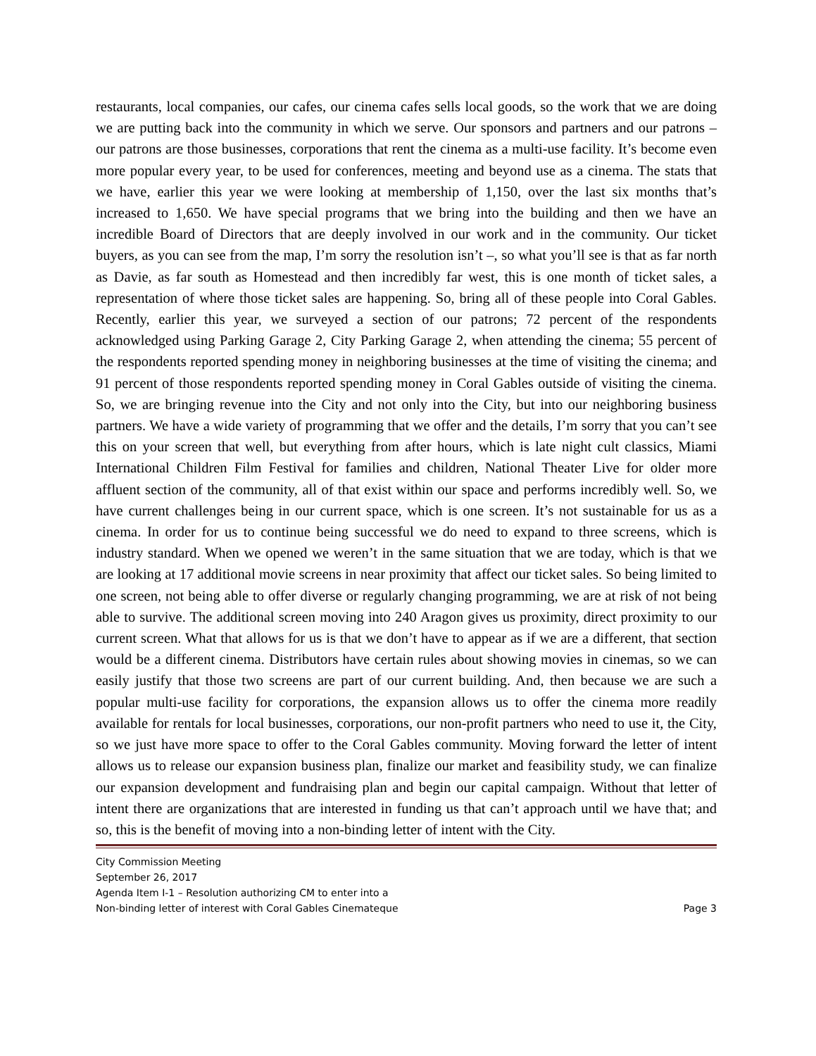restaurants, local companies, our cafes, our cinema cafes sells local goods, so the work that we are doing we are putting back into the community in which we serve. Our sponsors and partners and our patrons – our patrons are those businesses, corporations that rent the cinema as a multi-use facility. It’s become even more popular every year, to be used for conferences, meeting and beyond use as a cinema. The stats that we have, earlier this year we were looking at membership of 1,150, over the last six months that’s increased to 1,650. We have special programs that we bring into the building and then we have an incredible Board of Directors that are deeply involved in our work and in the community. Our ticket buyers, as you can see from the map, I’m sorry the resolution isn’t –, so what you’ll see is that as far north as Davie, as far south as Homestead and then incredibly far west, this is one month of ticket sales, a representation of where those ticket sales are happening. So, bring all of these people into Coral Gables. Recently, earlier this year, we surveyed a section of our patrons; 72 percent of the respondents acknowledged using Parking Garage 2, City Parking Garage 2, when attending the cinema; 55 percent of the respondents reported spending money in neighboring businesses at the time of visiting the cinema; and 91 percent of those respondents reported spending money in Coral Gables outside of visiting the cinema. So, we are bringing revenue into the City and not only into the City, but into our neighboring business partners. We have a wide variety of programming that we offer and the details, I’m sorry that you can’t see this on your screen that well, but everything from after hours, which is late night cult classics, Miami International Children Film Festival for families and children, National Theater Live for older more affluent section of the community, all of that exist within our space and performs incredibly well. So, we have current challenges being in our current space, which is one screen. It’s not sustainable for us as a cinema. In order for us to continue being successful we do need to expand to three screens, which is industry standard. When we opened we weren’t in the same situation that we are today, which is that we are looking at 17 additional movie screens in near proximity that affect our ticket sales. So being limited to one screen, not being able to offer diverse or regularly changing programming, we are at risk of not being able to survive. The additional screen moving into 240 Aragon gives us proximity, direct proximity to our current screen. What that allows for us is that we don’t have to appear as if we are a different, that section would be a different cinema. Distributors have certain rules about showing movies in cinemas, so we can easily justify that those two screens are part of our current building. And, then because we are such a popular multi-use facility for corporations, the expansion allows us to offer the cinema more readily available for rentals for local businesses, corporations, our non-profit partners who need to use it, the City, so we just have more space to offer to the Coral Gables community. Moving forward the letter of intent allows us to release our expansion business plan, finalize our market and feasibility study, we can finalize our expansion development and fundraising plan and begin our capital campaign. Without that letter of intent there are organizations that are interested in funding us that can’t approach until we have that; and so, this is the benefit of moving into a non-binding letter of intent with the City.
City Commission Meeting
September 26, 2017
Agenda Item I-1 – Resolution authorizing CM to enter into a
Non-binding letter of interest with Coral Gables Cinemateque Page 3